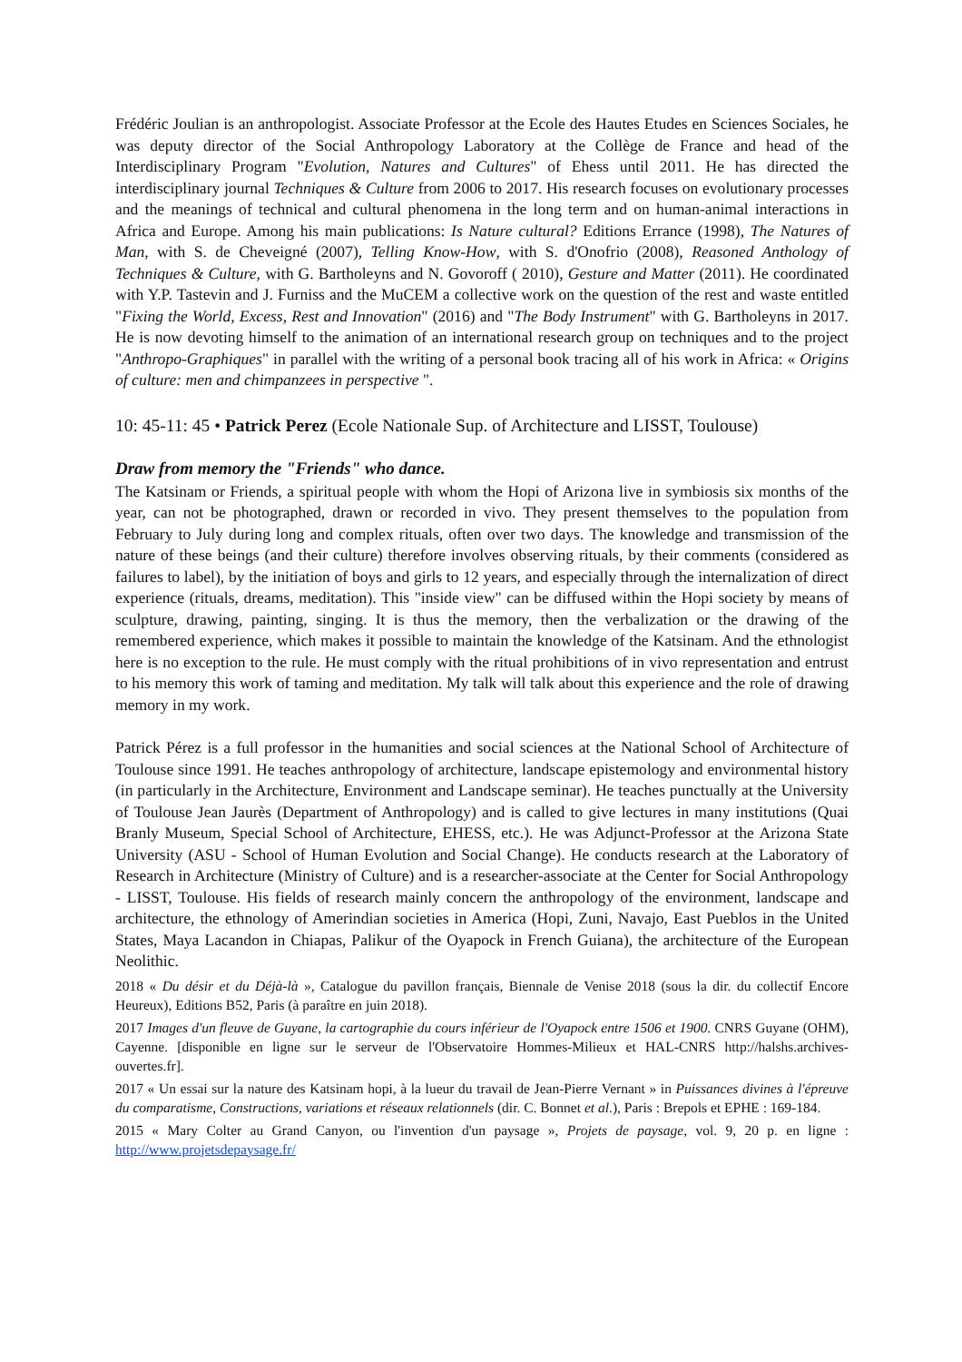Frédéric Joulian is an anthropologist. Associate Professor at the Ecole des Hautes Etudes en Sciences Sociales, he was deputy director of the Social Anthropology Laboratory at the Collège de France and head of the Interdisciplinary Program "Evolution, Natures and Cultures" of Ehess until 2011. He has directed the interdisciplinary journal Techniques & Culture from 2006 to 2017. His research focuses on evolutionary processes and the meanings of technical and cultural phenomena in the long term and on human-animal interactions in Africa and Europe. Among his main publications: Is Nature cultural? Editions Errance (1998), The Natures of Man, with S. de Cheveigné (2007), Telling Know-How, with S. d'Onofrio (2008), Reasoned Anthology of Techniques & Culture, with G. Bartholeyns and N. Govoroff ( 2010), Gesture and Matter (2011). He coordinated with Y.P. Tastevin and J. Furniss and the MuCEM a collective work on the question of the rest and waste entitled "Fixing the World, Excess, Rest and Innovation" (2016) and "The Body Instrument" with G. Bartholeyns in 2017. He is now devoting himself to the animation of an international research group on techniques and to the project "Anthropo-Graphiques" in parallel with the writing of a personal book tracing all of his work in Africa: « Origins of culture: men and chimpanzees in perspective ".
10: 45-11: 45 • Patrick Perez (Ecole Nationale Sup. of Architecture and LISST, Toulouse)
Draw from memory the "Friends" who dance.
The Katsinam or Friends, a spiritual people with whom the Hopi of Arizona live in symbiosis six months of the year, can not be photographed, drawn or recorded in vivo. They present themselves to the population from February to July during long and complex rituals, often over two days. The knowledge and transmission of the nature of these beings (and their culture) therefore involves observing rituals, by their comments (considered as failures to label), by the initiation of boys and girls to 12 years, and especially through the internalization of direct experience (rituals, dreams, meditation). This "inside view" can be diffused within the Hopi society by means of sculpture, drawing, painting, singing. It is thus the memory, then the verbalization or the drawing of the remembered experience, which makes it possible to maintain the knowledge of the Katsinam. And the ethnologist here is no exception to the rule. He must comply with the ritual prohibitions of in vivo representation and entrust to his memory this work of taming and meditation. My talk will talk about this experience and the role of drawing memory in my work.
Patrick Pérez is a full professor in the humanities and social sciences at the National School of Architecture of Toulouse since 1991. He teaches anthropology of architecture, landscape epistemology and environmental history (in particularly in the Architecture, Environment and Landscape seminar). He teaches punctually at the University of Toulouse Jean Jaurès (Department of Anthropology) and is called to give lectures in many institutions (Quai Branly Museum, Special School of Architecture, EHESS, etc.). He was Adjunct-Professor at the Arizona State University (ASU - School of Human Evolution and Social Change). He conducts research at the Laboratory of Research in Architecture (Ministry of Culture) and is a researcher-associate at the Center for Social Anthropology - LISST, Toulouse. His fields of research mainly concern the anthropology of the environment, landscape and architecture, the ethnology of Amerindian societies in America (Hopi, Zuni, Navajo, East Pueblos in the United States, Maya Lacandon in Chiapas, Palikur of the Oyapock in French Guiana), the architecture of the European Neolithic.
2018 « Du désir et du Déjà-là », Catalogue du pavillon français, Biennale de Venise 2018 (sous la dir. du collectif Encore Heureux), Editions B52, Paris (à paraître en juin 2018).
2017 Images d'un fleuve de Guyane, la cartographie du cours inférieur de l'Oyapock entre 1506 et 1900. CNRS Guyane (OHM), Cayenne. [disponible en ligne sur le serveur de l'Observatoire Hommes-Milieux et HAL-CNRS http://halshs.archives-ouvertes.fr].
2017 « Un essai sur la nature des Katsinam hopi, à la lueur du travail de Jean-Pierre Vernant » in Puissances divines à l'épreuve du comparatisme, Constructions, variations et réseaux relationnels (dir. C. Bonnet et al.), Paris : Brepols et EPHE : 169-184.
2015 « Mary Colter au Grand Canyon, ou l'invention d'un paysage », Projets de paysage, vol. 9, 20 p. en ligne : http://www.projetsdepaysage.fr/